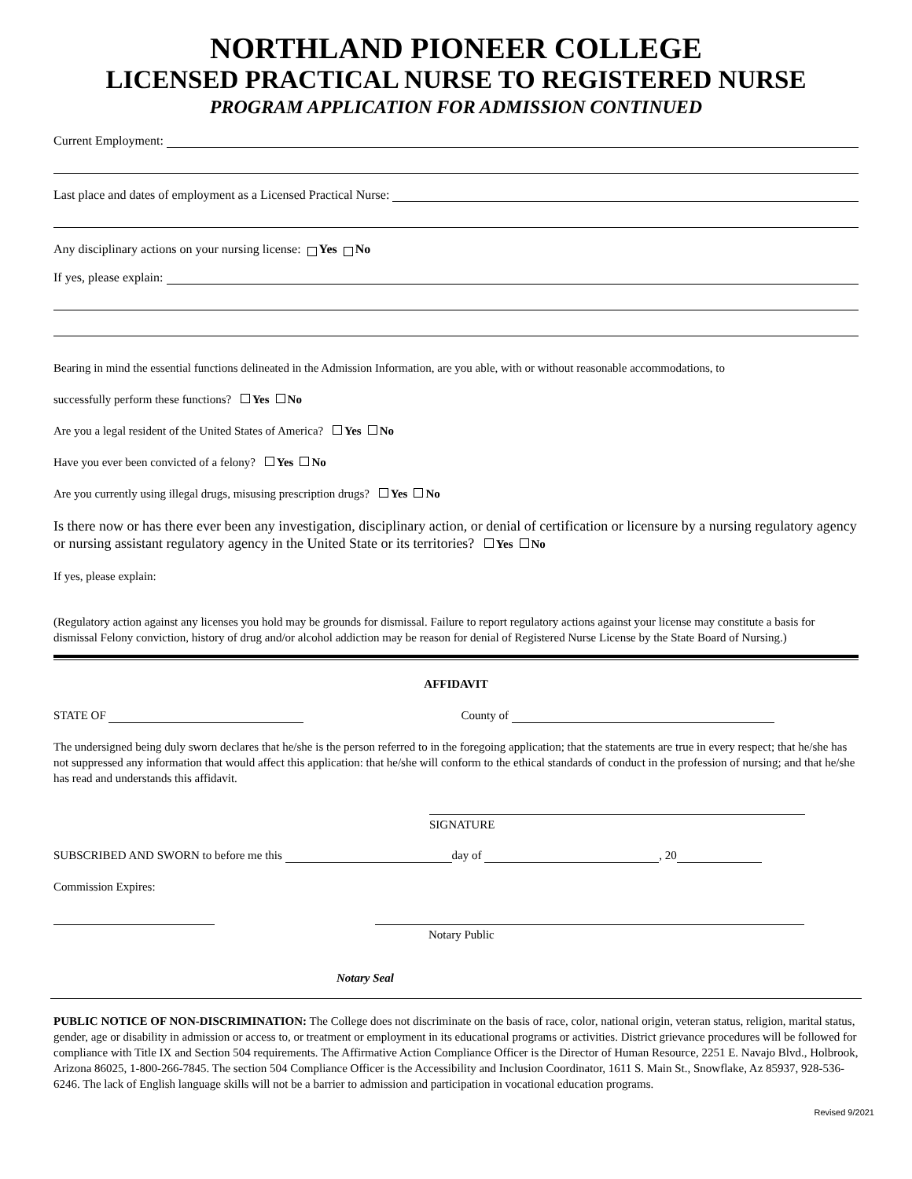NORTHLAND PIONEER COLLEGE
LICENSED PRACTICAL NURSE TO REGISTERED NURSE
PROGRAM APPLICATION FOR ADMISSION CONTINUED
Current Employment:
Last place and dates of employment as a Licensed Practical Nurse:
Any disciplinary actions on your nursing license: Yes No
If yes, please explain:
Bearing in mind the essential functions delineated in the Admission Information, are you able, with or without reasonable accommodations, to
successfully perform these functions? Yes No
Are you a legal resident of the United States of America? Yes No
Have you ever been convicted of a felony? Yes No
Are you currently using illegal drugs, misusing prescription drugs? Yes No
Is there now or has there ever been any investigation, disciplinary action, or denial of certification or licensure by a nursing regulatory agency or nursing assistant regulatory agency in the United State or its territories? Yes No
If yes, please explain:
(Regulatory action against any licenses you hold may be grounds for dismissal. Failure to report regulatory actions against your license may constitute a basis for dismissal Felony conviction, history of drug and/or alcohol addiction may be reason for denial of Registered Nurse License by the State Board of Nursing.)
AFFIDAVIT
STATE OF County of
The undersigned being duly sworn declares that he/she is the person referred to in the foregoing application; that the statements are true in every respect; that he/she has not suppressed any information that would affect this application: that he/she will conform to the ethical standards of conduct in the profession of nursing; and that he/she has read and understands this affidavit.
SIGNATURE
SUBSCRIBED AND SWORN to before me this day of , 20
Commission Expires:
Notary Public
Notary Seal
PUBLIC NOTICE OF NON-DISCRIMINATION: The College does not discriminate on the basis of race, color, national origin, veteran status, religion, marital status, gender, age or disability in admission or access to, or treatment or employment in its educational programs or activities. District grievance procedures will be followed for compliance with Title IX and Section 504 requirements. The Affirmative Action Compliance Officer is the Director of Human Resource, 2251 E. Navajo Blvd., Holbrook, Arizona 86025, 1-800-266-7845. The section 504 Compliance Officer is the Accessibility and Inclusion Coordinator, 1611 S. Main St., Snowflake, Az 85937, 928-536-6246. The lack of English language skills will not be a barrier to admission and participation in vocational education programs.
Revised 9/2021